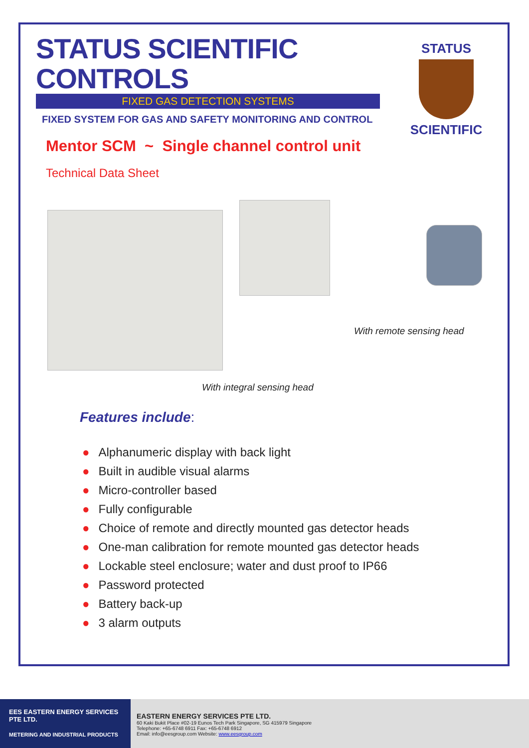STATUS
SCIENTIFIC
STATUS SCIENTIFIC CONTROLS
FIXED GAS DETECTION SYSTEMS
FIXED SYSTEM FOR GAS AND SAFETY MONITORING AND CONTROL
Mentor SCM ~ Single channel control unit
Technical Data Sheet
With remote sensing head
With integral sensing head
Features include:
● Alphanumeric display with back light
● Built in audible visual alarms
● Micro-controller based
● Fully configurable
● Choice of remote and directly mounted gas detector heads
● One-man calibration for remote mounted gas detector heads
● Lockable steel enclosure; water and dust proof to IP66
● Password protected
● Battery back-up
● 3 alarm outputs
EES EASTERN ENERGY SERVICES PTE LTD.
METERING AND INDUSTRIAL PRODUCTS
EASTERN ENERGY SERVICES PTE LTD.
60 Kaki Bukit Place #02-19 Eunos Tech Park Singapore, SG 415979 Singapore
Telephone: +65-6748 6911 Fax: +65-6748 6912
Email: info@eesgroup.com Website: www.eesgroup.com